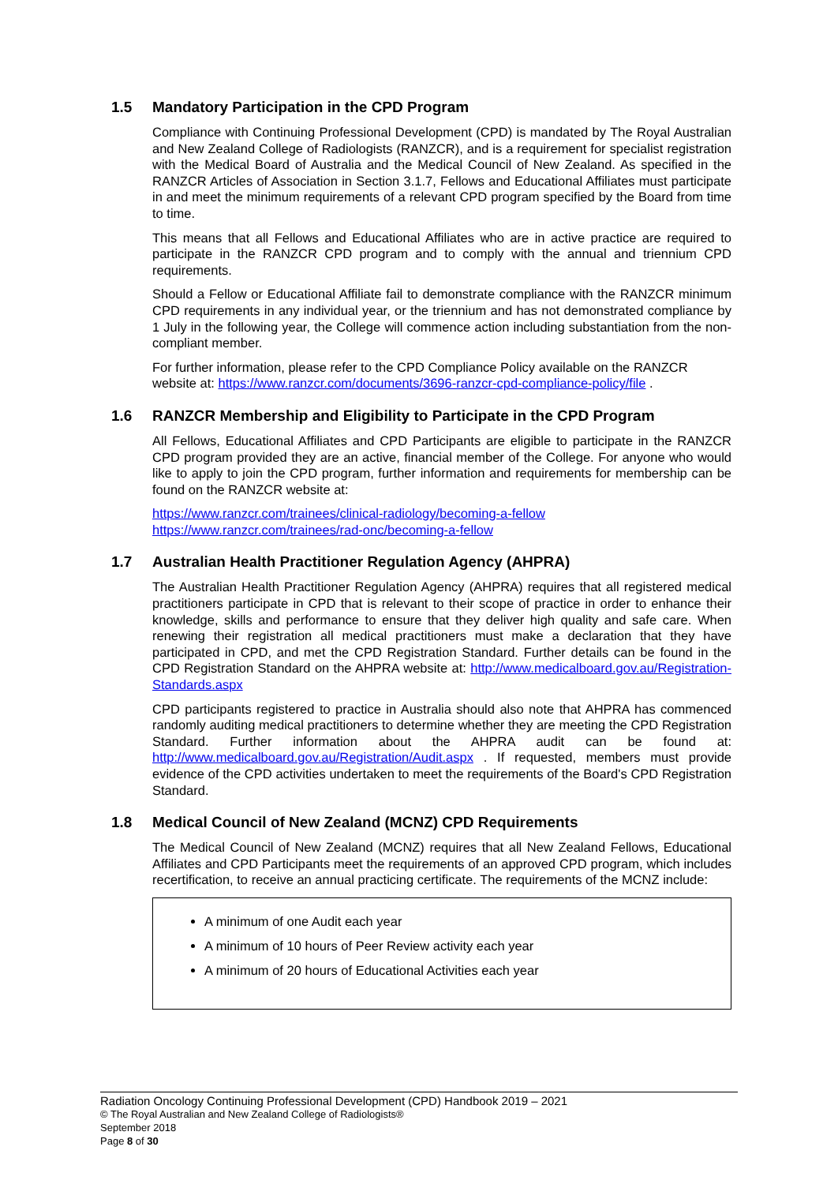1.5 Mandatory Participation in the CPD Program
Compliance with Continuing Professional Development (CPD) is mandated by The Royal Australian and New Zealand College of Radiologists (RANZCR), and is a requirement for specialist registration with the Medical Board of Australia and the Medical Council of New Zealand. As specified in the RANZCR Articles of Association in Section 3.1.7, Fellows and Educational Affiliates must participate in and meet the minimum requirements of a relevant CPD program specified by the Board from time to time.
This means that all Fellows and Educational Affiliates who are in active practice are required to participate in the RANZCR CPD program and to comply with the annual and triennium CPD requirements.
Should a Fellow or Educational Affiliate fail to demonstrate compliance with the RANZCR minimum CPD requirements in any individual year, or the triennium and has not demonstrated compliance by 1 July in the following year, the College will commence action including substantiation from the non-compliant member.
For further information, please refer to the CPD Compliance Policy available on the RANZCR website at: https://www.ranzcr.com/documents/3696-ranzcr-cpd-compliance-policy/file .
1.6 RANZCR Membership and Eligibility to Participate in the CPD Program
All Fellows, Educational Affiliates and CPD Participants are eligible to participate in the RANZCR CPD program provided they are an active, financial member of the College. For anyone who would like to apply to join the CPD program, further information and requirements for membership can be found on the RANZCR website at:
https://www.ranzcr.com/trainees/clinical-radiology/becoming-a-fellow
https://www.ranzcr.com/trainees/rad-onc/becoming-a-fellow
1.7 Australian Health Practitioner Regulation Agency (AHPRA)
The Australian Health Practitioner Regulation Agency (AHPRA) requires that all registered medical practitioners participate in CPD that is relevant to their scope of practice in order to enhance their knowledge, skills and performance to ensure that they deliver high quality and safe care. When renewing their registration all medical practitioners must make a declaration that they have participated in CPD, and met the CPD Registration Standard. Further details can be found in the CPD Registration Standard on the AHPRA website at: http://www.medicalboard.gov.au/Registration-Standards.aspx
CPD participants registered to practice in Australia should also note that AHPRA has commenced randomly auditing medical practitioners to determine whether they are meeting the CPD Registration Standard. Further information about the AHPRA audit can be found at: http://www.medicalboard.gov.au/Registration/Audit.aspx . If requested, members must provide evidence of the CPD activities undertaken to meet the requirements of the Board's CPD Registration Standard.
1.8 Medical Council of New Zealand (MCNZ) CPD Requirements
The Medical Council of New Zealand (MCNZ) requires that all New Zealand Fellows, Educational Affiliates and CPD Participants meet the requirements of an approved CPD program, which includes recertification, to receive an annual practicing certificate. The requirements of the MCNZ include:
A minimum of one Audit each year
A minimum of 10 hours of Peer Review activity each year
A minimum of 20 hours of Educational Activities each year
Radiation Oncology Continuing Professional Development (CPD) Handbook 2019 – 2021
© The Royal Australian and New Zealand College of Radiologists®
September 2018
Page 8 of 30